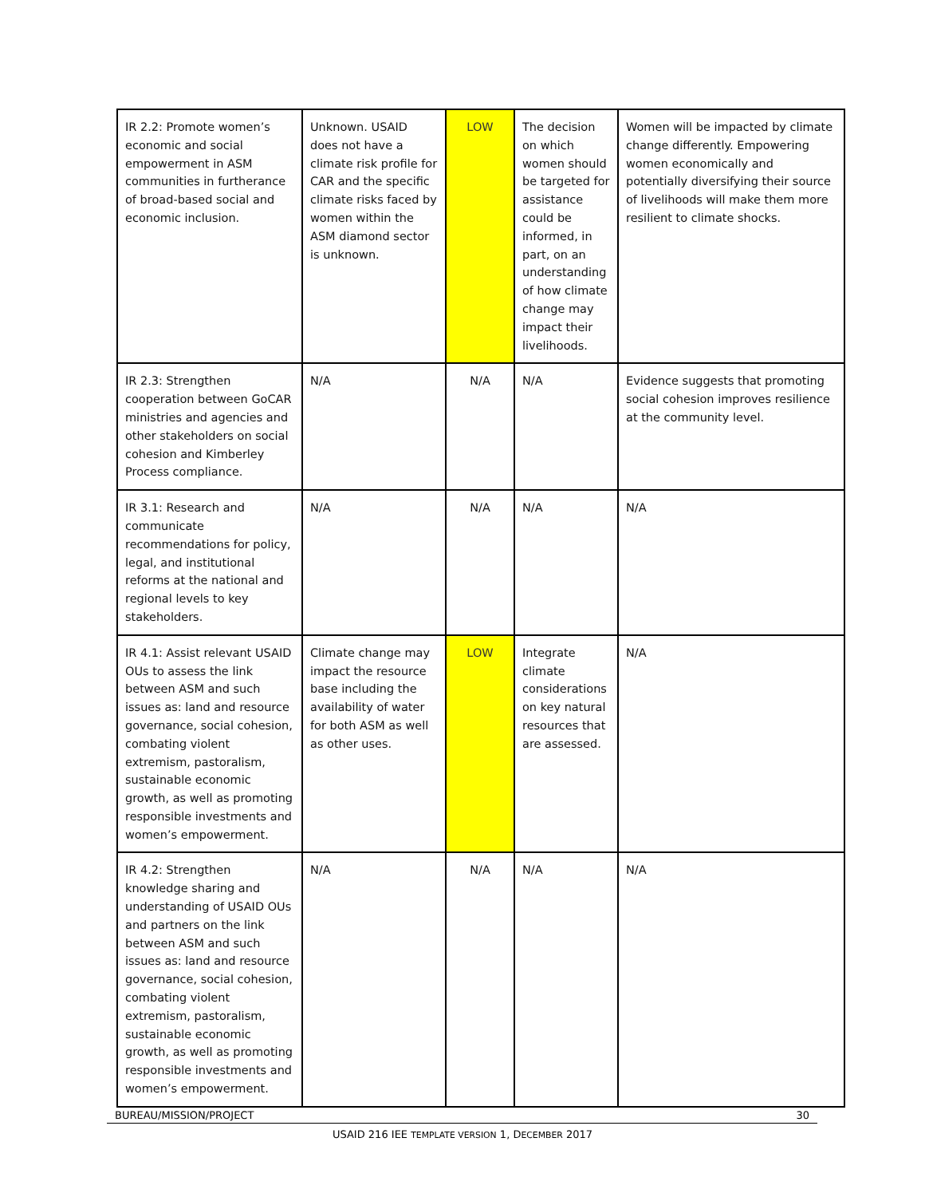| IR 2.2: Promote women’s economic and social empowerment in ASM communities in furtherance of broad-based social and economic inclusion. | Unknown. USAID does not have a climate risk profile for CAR and the specific climate risks faced by women within the ASM diamond sector is unknown. | LOW | The decision on which women should be targeted for assistance could be informed, in part, on an understanding of how climate change may impact their livelihoods. | Women will be impacted by climate change differently. Empowering women economically and potentially diversifying their source of livelihoods will make them more resilient to climate shocks. |
| IR 2.3: Strengthen cooperation between GoCAR ministries and agencies and other stakeholders on social cohesion and Kimberley Process compliance. | N/A | N/A | N/A | Evidence suggests that promoting social cohesion improves resilience at the community level. |
| IR 3.1: Research and communicate recommendations for policy, legal, and institutional reforms at the national and regional levels to key stakeholders. | N/A | N/A | N/A | N/A |
| IR 4.1: Assist relevant USAID OUs to assess the link between ASM and such issues as: land and resource governance, social cohesion, combating violent extremism, pastoralism, sustainable economic growth, as well as promoting responsible investments and women’s empowerment. | Climate change may impact the resource base including the availability of water for both ASM as well as other uses. | LOW | Integrate climate considerations on key natural resources that are assessed. | N/A |
| IR 4.2: Strengthen knowledge sharing and understanding of USAID OUs and partners on the link between ASM and such issues as: land and resource governance, social cohesion, combating violent extremism, pastoralism, sustainable economic growth, as well as promoting responsible investments and women’s empowerment. | N/A | N/A | N/A | N/A |
BUREAU/MISSION/PROJECT 30
USAID 216 IEE TEMPLATE VERSION 1, DECEMBER 2017